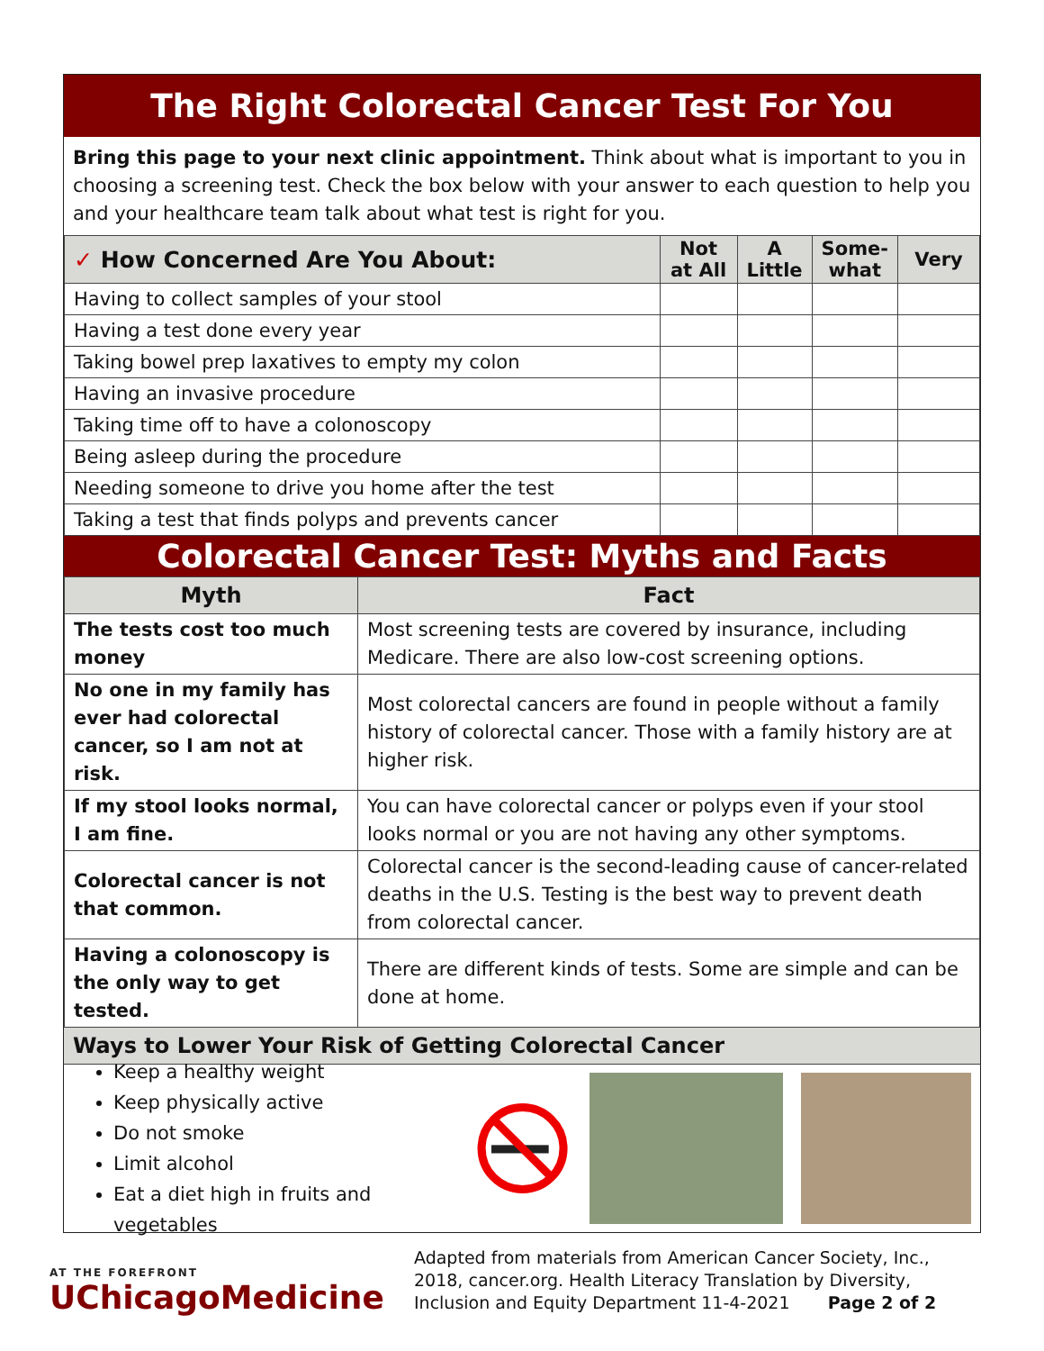The Right Colorectal Cancer Test For You
Bring this page to your next clinic appointment. Think about what is important to you in choosing a screening test. Check the box below with your answer to each question to help you and your healthcare team talk about what test is right for you.
| ✓ How Concerned Are You About: | Not at All | A Little | Some-what | Very |
| --- | --- | --- | --- | --- |
| Having to collect samples of your stool | | | | |
| Having a test done every year | | | | |
| Taking bowel prep laxatives to empty my colon | | | | |
| Having an invasive procedure | | | | |
| Taking time off to have a colonoscopy | | | | |
| Being asleep during the procedure | | | | |
| Needing someone to drive you home after the test | | | | |
| Taking a test that finds polyps and prevents cancer | | | | |
Colorectal Cancer Test: Myths and Facts
| Myth | Fact |
| --- | --- |
| The tests cost too much money | Most screening tests are covered by insurance, including Medicare. There are also low-cost screening options. |
| No one in my family has ever had colorectal cancer, so I am not at risk. | Most colorectal cancers are found in people without a family history of colorectal cancer. Those with a family history are at higher risk. |
| If my stool looks normal, I am fine. | You can have colorectal cancer or polyps even if your stool looks normal or you are not having any other symptoms. |
| Colorectal cancer is not that common. | Colorectal cancer is the second-leading cause of cancer-related deaths in the U.S. Testing is the best way to prevent death from colorectal cancer. |
| Having a colonoscopy is the only way to get tested. | There are different kinds of tests. Some are simple and can be done at home. |
Ways to Lower Your Risk of Getting Colorectal Cancer
Keep a healthy weight
Keep physically active
Do not smoke
Limit alcohol
Eat a diet high in fruits and vegetables
AT THE FOREFRONT
UChicagoMedicine
Adapted from materials from American Cancer Society, Inc., 2018, cancer.org. Health Literacy Translation by Diversity, Inclusion and Equity Department 11-4-2021 Page 2 of 2